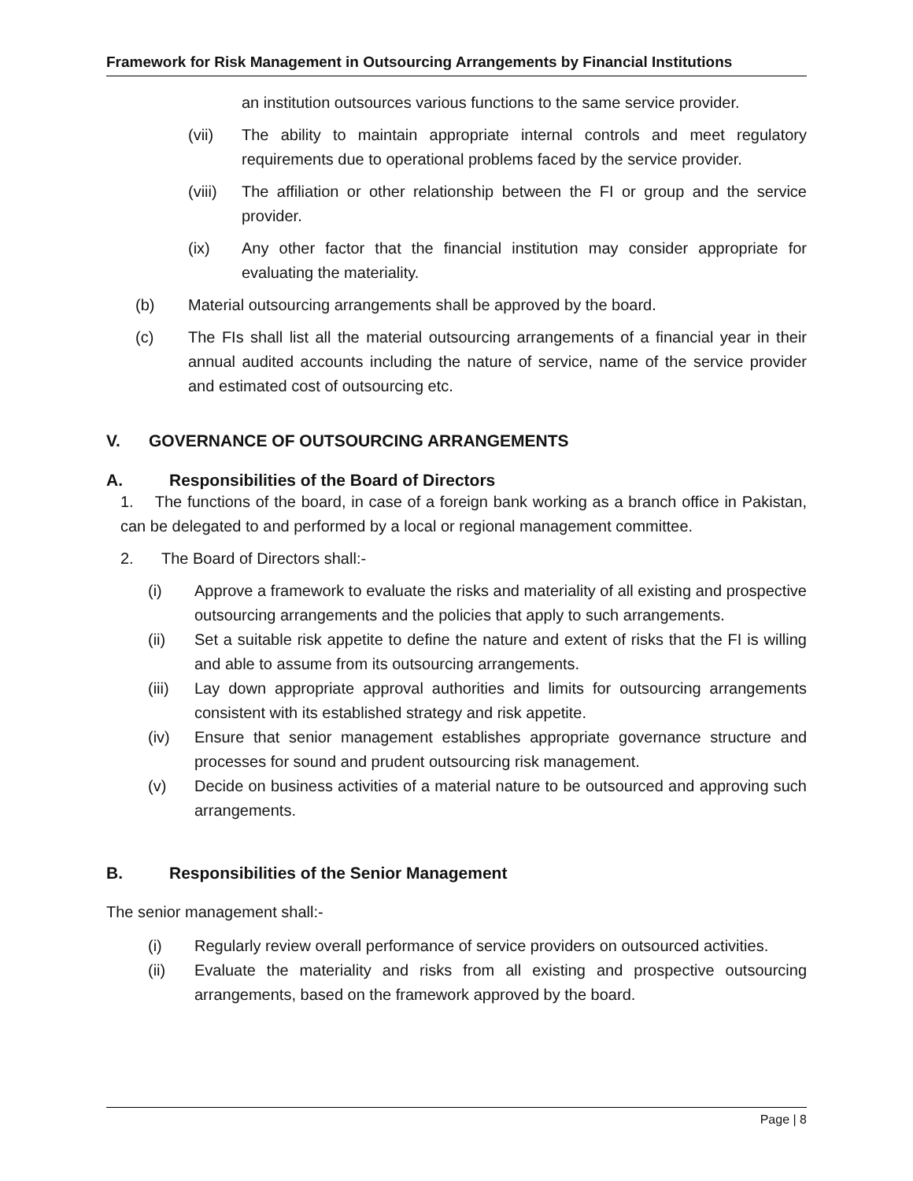Framework for Risk Management in Outsourcing Arrangements by Financial Institutions
an institution outsources various functions to the same service provider.
(vii) The ability to maintain appropriate internal controls and meet regulatory requirements due to operational problems faced by the service provider.
(viii) The affiliation or other relationship between the FI or group and the service provider.
(ix) Any other factor that the financial institution may consider appropriate for evaluating the materiality.
(b) Material outsourcing arrangements shall be approved by the board.
(c) The FIs shall list all the material outsourcing arrangements of a financial year in their annual audited accounts including the nature of service, name of the service provider and estimated cost of outsourcing etc.
V. GOVERNANCE OF OUTSOURCING ARRANGEMENTS
A. Responsibilities of the Board of Directors
1. The functions of the board, in case of a foreign bank working as a branch office in Pakistan, can be delegated to and performed by a local or regional management committee.
2. The Board of Directors shall:-
(i) Approve a framework to evaluate the risks and materiality of all existing and prospective outsourcing arrangements and the policies that apply to such arrangements.
(ii) Set a suitable risk appetite to define the nature and extent of risks that the FI is willing and able to assume from its outsourcing arrangements.
(iii) Lay down appropriate approval authorities and limits for outsourcing arrangements consistent with its established strategy and risk appetite.
(iv) Ensure that senior management establishes appropriate governance structure and processes for sound and prudent outsourcing risk management.
(v) Decide on business activities of a material nature to be outsourced and approving such arrangements.
B. Responsibilities of the Senior Management
The senior management shall:-
(i) Regularly review overall performance of service providers on outsourced activities.
(ii) Evaluate the materiality and risks from all existing and prospective outsourcing arrangements, based on the framework approved by the board.
Page | 8